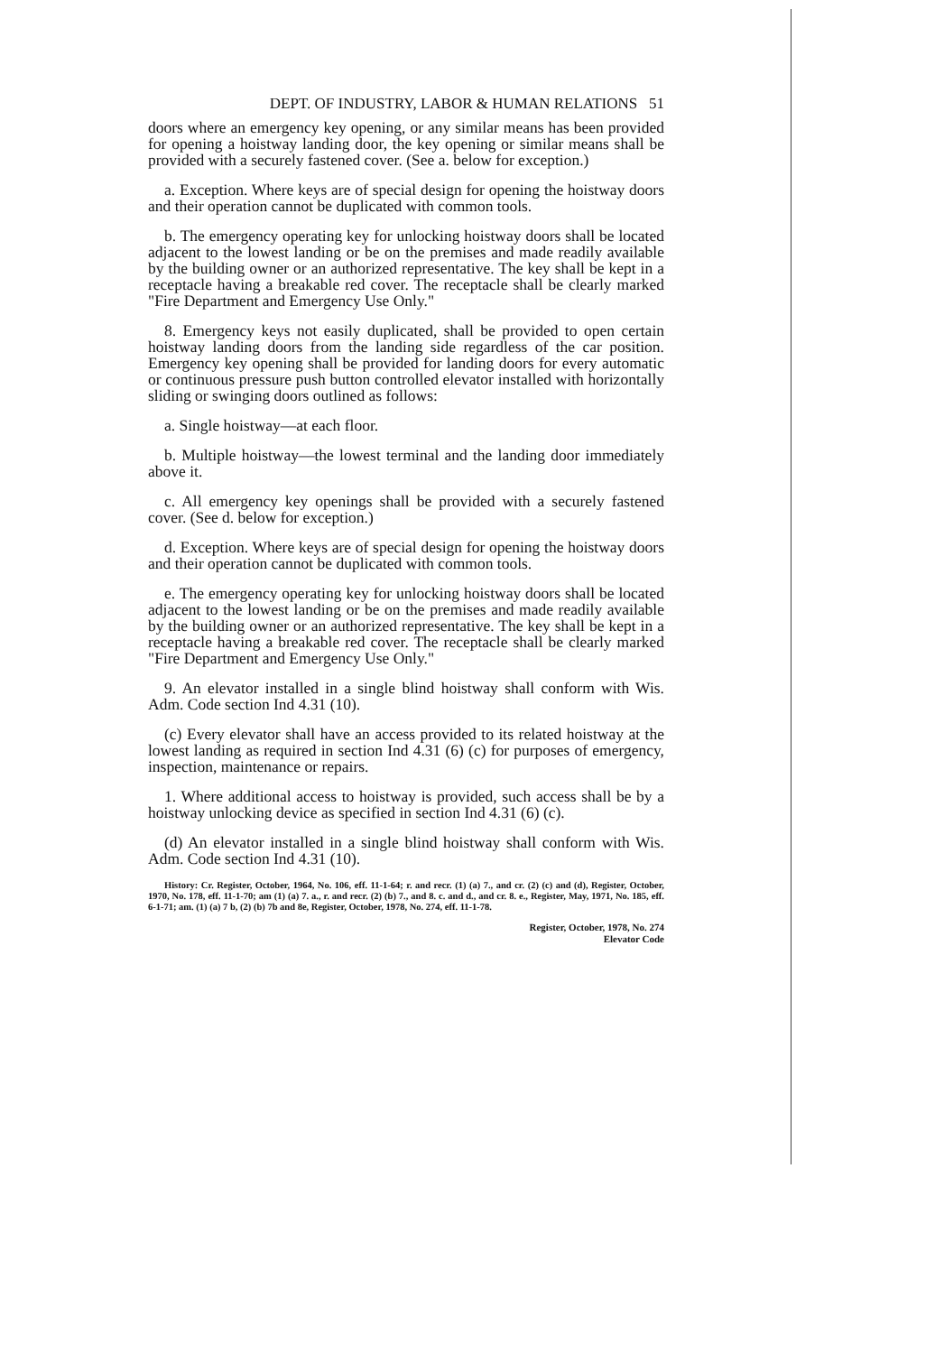DEPT. OF INDUSTRY, LABOR & HUMAN RELATIONS 51
doors where an emergency key opening, or any similar means has been provided for opening a hoistway landing door, the key opening or similar means shall be provided with a securely fastened cover. (See a. below for exception.)
a. Exception. Where keys are of special design for opening the hoistway doors and their operation cannot be duplicated with common tools.
b. The emergency operating key for unlocking hoistway doors shall be located adjacent to the lowest landing or be on the premises and made readily available by the building owner or an authorized representative. The key shall be kept in a receptacle having a breakable red cover. The receptacle shall be clearly marked "Fire Department and Emergency Use Only."
8. Emergency keys not easily duplicated, shall be provided to open certain hoistway landing doors from the landing side regardless of the car position. Emergency key opening shall be provided for landing doors for every automatic or continuous pressure push button controlled elevator installed with horizontally sliding or swinging doors outlined as follows:
a. Single hoistway—at each floor.
b. Multiple hoistway—the lowest terminal and the landing door immediately above it.
c. All emergency key openings shall be provided with a securely fastened cover. (See d. below for exception.)
d. Exception. Where keys are of special design for opening the hoistway doors and their operation cannot be duplicated with common tools.
e. The emergency operating key for unlocking hoistway doors shall be located adjacent to the lowest landing or be on the premises and made readily available by the building owner or an authorized representative. The key shall be kept in a receptacle having a breakable red cover. The receptacle shall be clearly marked "Fire Department and Emergency Use Only."
9. An elevator installed in a single blind hoistway shall conform with Wis. Adm. Code section Ind 4.31 (10).
(c) Every elevator shall have an access provided to its related hoistway at the lowest landing as required in section Ind 4.31 (6) (c) for purposes of emergency, inspection, maintenance or repairs.
1. Where additional access to hoistway is provided, such access shall be by a hoistway unlocking device as specified in section Ind 4.31 (6) (c).
(d) An elevator installed in a single blind hoistway shall conform with Wis. Adm. Code section Ind 4.31 (10).
History: Cr. Register, October, 1964, No. 106, eff. 11-1-64; r. and recr. (1) (a) 7., and cr. (2) (c) and (d), Register, October, 1970, No. 178, eff. 11-1-70; am (1) (a) 7. a., r. and recr. (2) (b) 7., and 8. c. and d., and cr. 8. e., Register, May, 1971, No. 185, eff. 6-1-71; am. (1) (a) 7 b, (2) (b) 7b and 8e, Register, October, 1978, No. 274, eff. 11-1-78.
Register, October, 1978, No. 274
Elevator Code